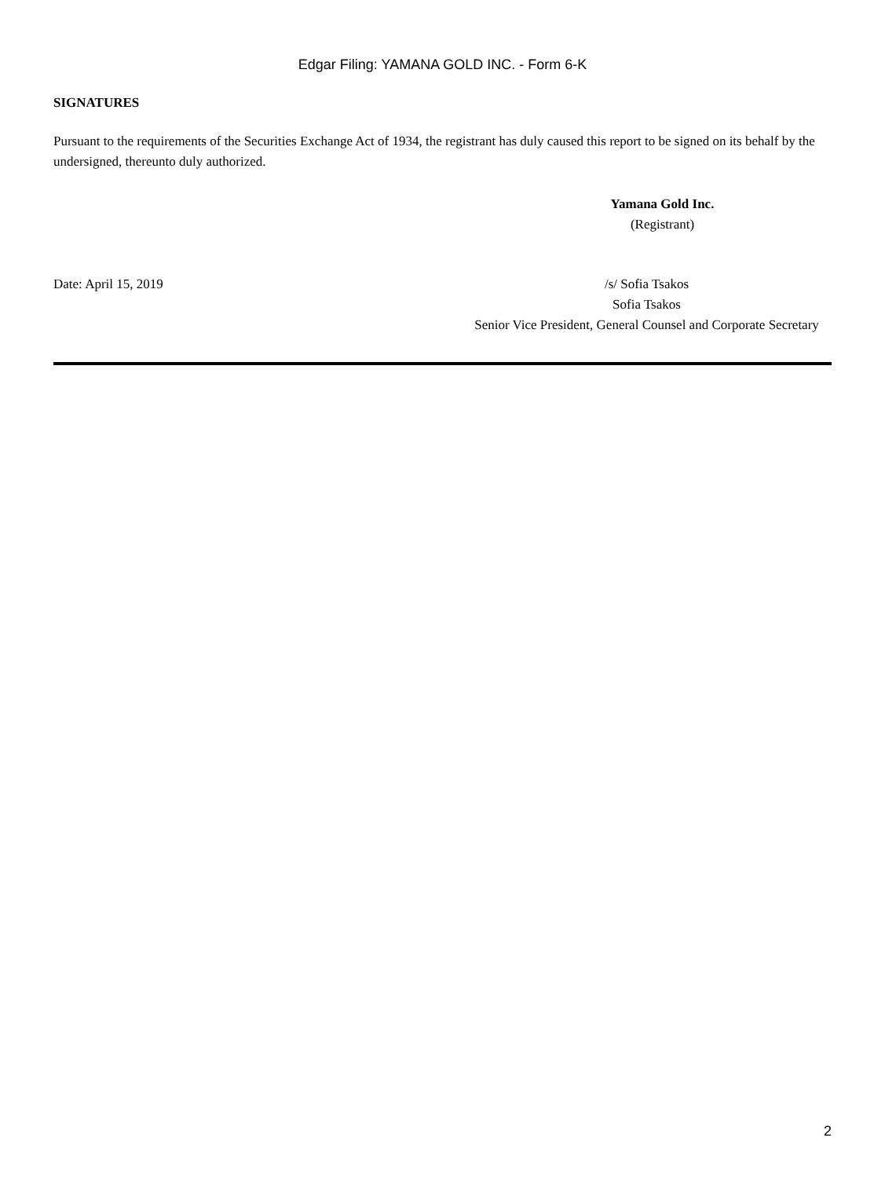Edgar Filing: YAMANA GOLD INC. - Form 6-K
SIGNATURES
Pursuant to the requirements of the Securities Exchange Act of 1934, the registrant has duly caused this report to be signed on its behalf by the undersigned, thereunto duly authorized.
Yamana Gold Inc.
(Registrant)
Date: April 15, 2019 /s/ Sofia Tsakos
Sofia Tsakos
Senior Vice President, General Counsel and Corporate Secretary
2